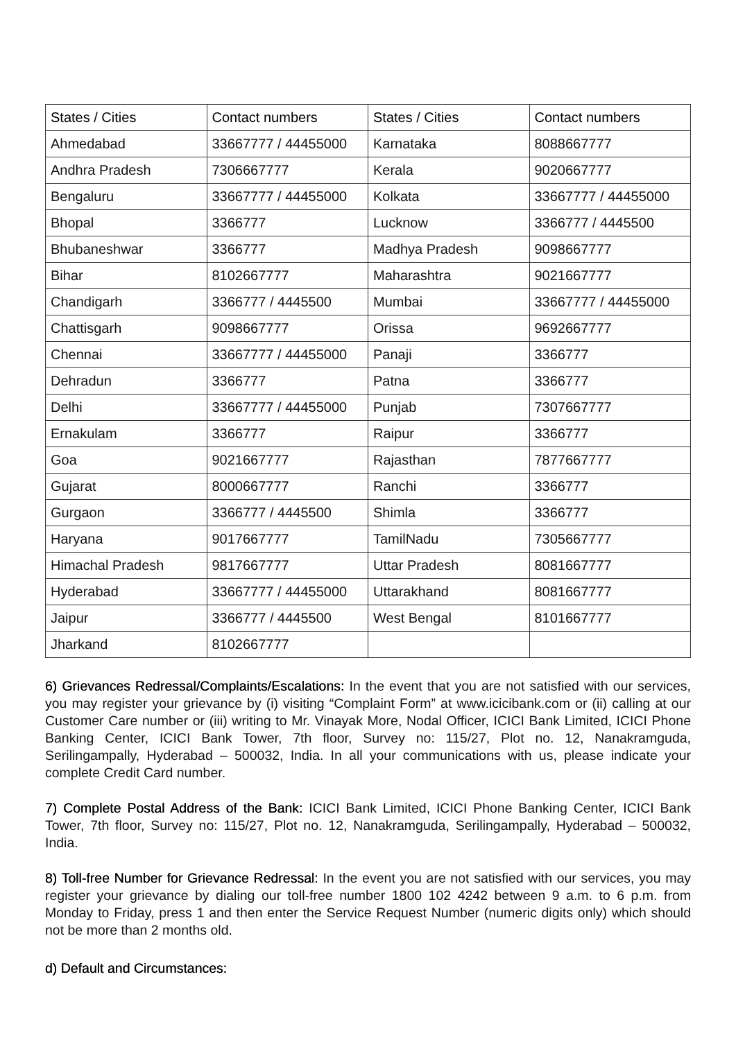| States / Cities | Contact numbers | States / Cities | Contact numbers |
| --- | --- | --- | --- |
| Ahmedabad | 33667777 / 44455000 | Karnataka | 8088667777 |
| Andhra Pradesh | 7306667777 | Kerala | 9020667777 |
| Bengaluru | 33667777 / 44455000 | Kolkata | 33667777 / 44455000 |
| Bhopal | 3366777 | Lucknow | 3366777 / 4445500 |
| Bhubaneshwar | 3366777 | Madhya Pradesh | 9098667777 |
| Bihar | 8102667777 | Maharashtra | 9021667777 |
| Chandigarh | 3366777 / 4445500 | Mumbai | 33667777 / 44455000 |
| Chattisgarh | 9098667777 | Orissa | 9692667777 |
| Chennai | 33667777 / 44455000 | Panaji | 3366777 |
| Dehradun | 3366777 | Patna | 3366777 |
| Delhi | 33667777 / 44455000 | Punjab | 7307667777 |
| Ernakulam | 3366777 | Raipur | 3366777 |
| Goa | 9021667777 | Rajasthan | 7877667777 |
| Gujarat | 8000667777 | Ranchi | 3366777 |
| Gurgaon | 3366777 / 4445500 | Shimla | 3366777 |
| Haryana | 9017667777 | TamilNadu | 7305667777 |
| Himachal Pradesh | 9817667777 | Uttar Pradesh | 8081667777 |
| Hyderabad | 33667777 / 44455000 | Uttarakhand | 8081667777 |
| Jaipur | 3366777 / 4445500 | West Bengal | 8101667777 |
| Jharkand | 8102667777 | | |
6) Grievances Redressal/Complaints/Escalations: In the event that you are not satisfied with our services, you may register your grievance by (i) visiting “Complaint Form” at www.icicibank.com or (ii) calling at our Customer Care number or (iii) writing to Mr. Vinayak More, Nodal Officer, ICICI Bank Limited, ICICI Phone Banking Center, ICICI Bank Tower, 7th floor, Survey no: 115/27, Plot no. 12, Nanakramguda, Serilingampally, Hyderabad – 500032, India. In all your communications with us, please indicate your complete Credit Card number.
7) Complete Postal Address of the Bank: ICICI Bank Limited, ICICI Phone Banking Center, ICICI Bank Tower, 7th floor, Survey no: 115/27, Plot no. 12, Nanakramguda, Serilingampally, Hyderabad – 500032, India.
8) Toll-free Number for Grievance Redressal: In the event you are not satisfied with our services, you may register your grievance by dialing our toll-free number 1800 102 4242 between 9 a.m. to 6 p.m. from Monday to Friday, press 1 and then enter the Service Request Number (numeric digits only) which should not be more than 2 months old.
d) Default and Circumstances: